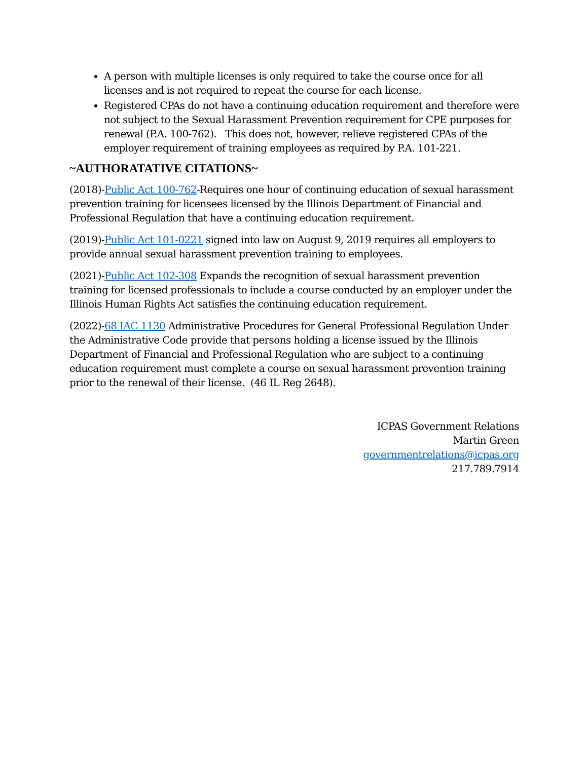A person with multiple licenses is only required to take the course once for all licenses and is not required to repeat the course for each license.
Registered CPAs do not have a continuing education requirement and therefore were not subject to the Sexual Harassment Prevention requirement for CPE purposes for renewal (P.A. 100-762). This does not, however, relieve registered CPAs of the employer requirement of training employees as required by P.A. 101-221.
~AUTHORATATIVE CITATIONS~
(2018)-Public Act 100-762-Requires one hour of continuing education of sexual harassment prevention training for licensees licensed by the Illinois Department of Financial and Professional Regulation that have a continuing education requirement.
(2019)-Public Act 101-0221 signed into law on August 9, 2019 requires all employers to provide annual sexual harassment prevention training to employees.
(2021)-Public Act 102-308 Expands the recognition of sexual harassment prevention training for licensed professionals to include a course conducted by an employer under the Illinois Human Rights Act satisfies the continuing education requirement.
(2022)-68 IAC 1130 Administrative Procedures for General Professional Regulation Under the Administrative Code provide that persons holding a license issued by the Illinois Department of Financial and Professional Regulation who are subject to a continuing education requirement must complete a course on sexual harassment prevention training prior to the renewal of their license. (46 IL Reg 2648).
ICPAS Government Relations
Martin Green
governmentrelations@icpas.org
217.789.7914